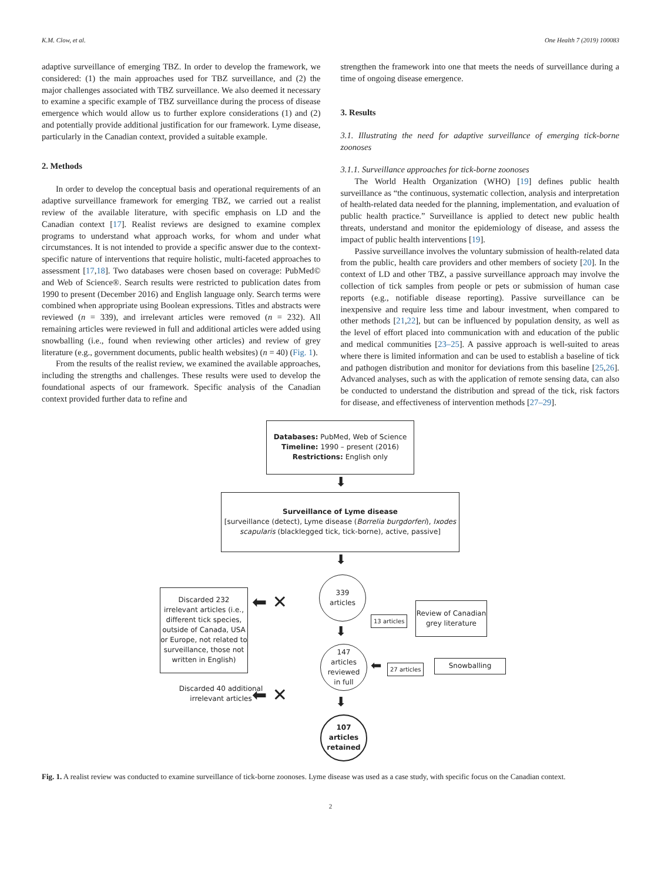K.M. Clow, et al. One Health 7 (2019) 100083
adaptive surveillance of emerging TBZ. In order to develop the framework, we considered: (1) the main approaches used for TBZ surveillance, and (2) the major challenges associated with TBZ surveillance. We also deemed it necessary to examine a specific example of TBZ surveillance during the process of disease emergence which would allow us to further explore considerations (1) and (2) and potentially provide additional justification for our framework. Lyme disease, particularly in the Canadian context, provided a suitable example.
2. Methods
In order to develop the conceptual basis and operational requirements of an adaptive surveillance framework for emerging TBZ, we carried out a realist review of the available literature, with specific emphasis on LD and the Canadian context [17]. Realist reviews are designed to examine complex programs to understand what approach works, for whom and under what circumstances. It is not intended to provide a specific answer due to the context-specific nature of interventions that require holistic, multi-faceted approaches to assessment [17,18]. Two databases were chosen based on coverage: PubMed© and Web of Science®. Search results were restricted to publication dates from 1990 to present (December 2016) and English language only. Search terms were combined when appropriate using Boolean expressions. Titles and abstracts were reviewed (n = 339), and irrelevant articles were removed (n = 232). All remaining articles were reviewed in full and additional articles were added using snowballing (i.e., found when reviewing other articles) and review of grey literature (e.g., government documents, public health websites) (n = 40) (Fig. 1).
From the results of the realist review, we examined the available approaches, including the strengths and challenges. These results were used to develop the foundational aspects of our framework. Specific analysis of the Canadian context provided further data to refine and
strengthen the framework into one that meets the needs of surveillance during a time of ongoing disease emergence.
3. Results
3.1. Illustrating the need for adaptive surveillance of emerging tick-borne zoonoses
3.1.1. Surveillance approaches for tick-borne zoonoses
The World Health Organization (WHO) [19] defines public health surveillance as “the continuous, systematic collection, analysis and interpretation of health-related data needed for the planning, implementation, and evaluation of public health practice.” Surveillance is applied to detect new public health threats, understand and monitor the epidemiology of disease, and assess the impact of public health interventions [19].
Passive surveillance involves the voluntary submission of health-related data from the public, health care providers and other members of society [20]. In the context of LD and other TBZ, a passive surveillance approach may involve the collection of tick samples from people or pets or submission of human case reports (e.g., notifiable disease reporting). Passive surveillance can be inexpensive and require less time and labour investment, when compared to other methods [21,22], but can be influenced by population density, as well as the level of effort placed into communication with and education of the public and medical communities [23–25]. A passive approach is well-suited to areas where there is limited information and can be used to establish a baseline of tick and pathogen distribution and monitor for deviations from this baseline [25,26]. Advanced analyses, such as with the application of remote sensing data, can also be conducted to understand the distribution and spread of the tick, risk factors for disease, and effectiveness of intervention methods [27–29].
Databases: PubMed, Web of Science
Timeline: 1990 – present (2016)
Restrictions: English only
⬇
Surveillance of Lyme disease
[surveillance (detect), Lyme disease (Borrelia burgdorferi), Ixodes scapularis (blacklegged tick, tick-borne), active, passive]
⬇
339
articles
Discarded 232 irrelevant articles (i.e., different tick species, outside of Canada, USA or Europe, not related to surveillance, those not written in English)
⬅ ✕
13 articles
Review of Canadian grey literature
⬇
147
articles
reviewed
in full
⬅ 27 articles Snowballing
Discarded 40 additional irrelevant articles
⬅ ✕ ⬇
107
articles
retained
Fig. 1. A realist review was conducted to examine surveillance of tick-borne zoonoses. Lyme disease was used as a case study, with specific focus on the Canadian context.
2